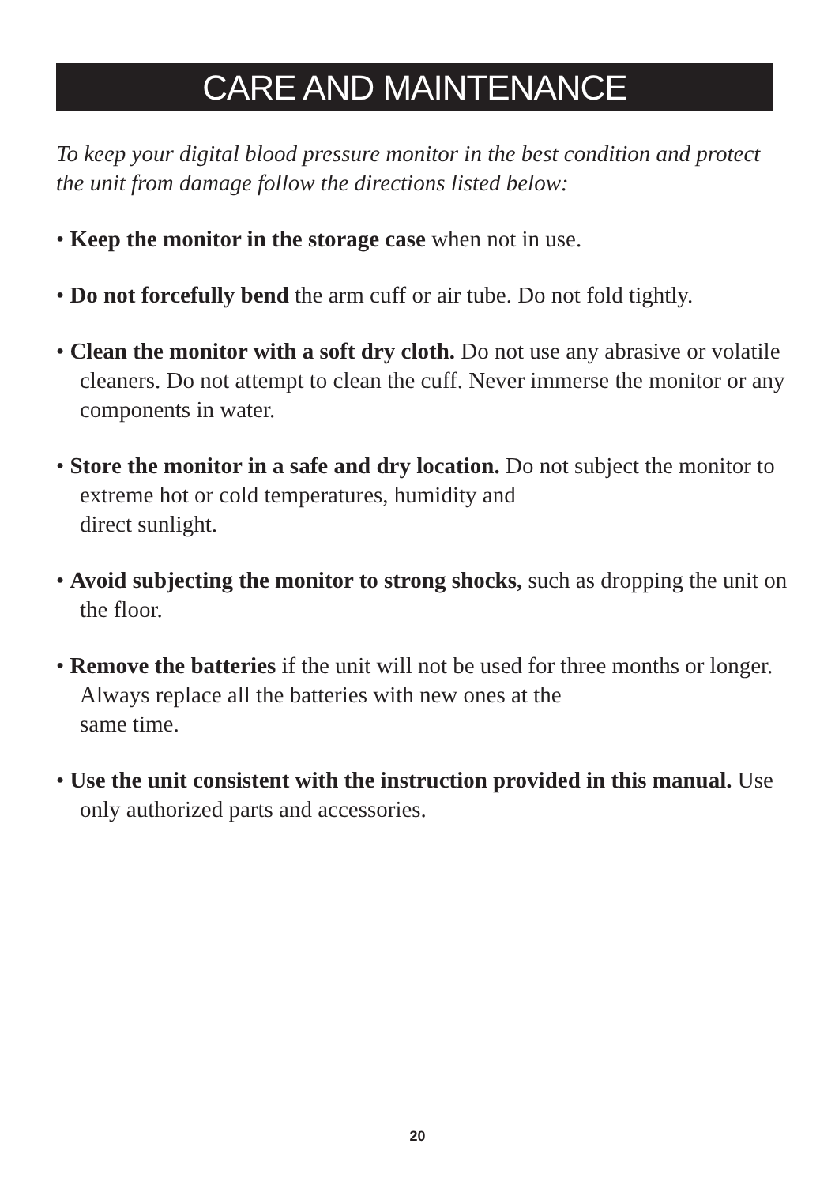CARE AND MAINTENANCE
To keep your digital blood pressure monitor in the best condition and protect the unit from damage follow the directions listed below:
• Keep the monitor in the storage case when not in use.
• Do not forcefully bend the arm cuff or air tube. Do not fold tightly.
• Clean the monitor with a soft dry cloth. Do not use any abrasive or volatile cleaners. Do not attempt to clean the cuff. Never immerse the monitor or any components in water.
• Store the monitor in a safe and dry location. Do not subject the monitor to extreme hot or cold temperatures, humidity and
direct sunlight.
• Avoid subjecting the monitor to strong shocks, such as dropping the unit on the floor.
• Remove the batteries if the unit will not be used for three months or longer. Always replace all the batteries with new ones at the
same time.
• Use the unit consistent with the instruction provided in this manual. Use only authorized parts and accessories.
20